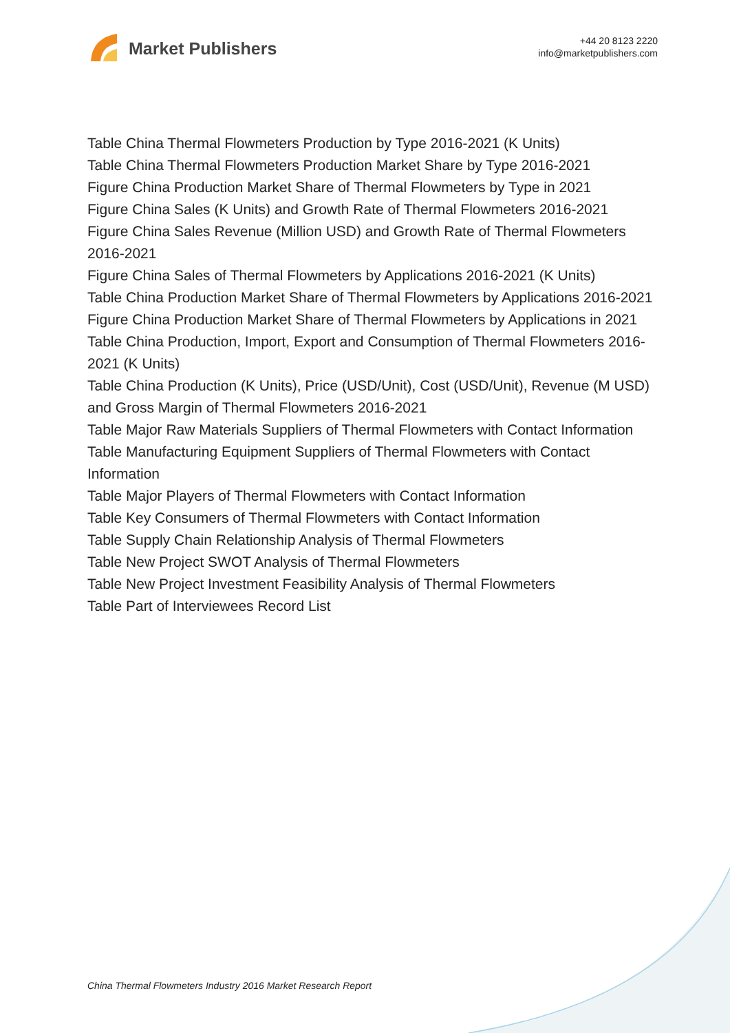Market Publishers
+44 20 8123 2220
info@marketpublishers.com
Table China Thermal Flowmeters Production by Type 2016-2021 (K Units)
Table China Thermal Flowmeters Production Market Share by Type 2016-2021
Figure China Production Market Share of Thermal Flowmeters by Type in 2021
Figure China Sales (K Units) and Growth Rate of Thermal Flowmeters 2016-2021
Figure China Sales Revenue (Million USD) and Growth Rate of Thermal Flowmeters 2016-2021
Figure China Sales of Thermal Flowmeters by Applications 2016-2021 (K Units)
Table China Production Market Share of Thermal Flowmeters by Applications 2016-2021
Figure China Production Market Share of Thermal Flowmeters by Applications in 2021
Table China Production, Import, Export and Consumption of Thermal Flowmeters 2016-2021 (K Units)
Table China Production (K Units), Price (USD/Unit), Cost (USD/Unit), Revenue (M USD) and Gross Margin of Thermal Flowmeters 2016-2021
Table Major Raw Materials Suppliers of Thermal Flowmeters with Contact Information
Table Manufacturing Equipment Suppliers of Thermal Flowmeters with Contact Information
Table Major Players of Thermal Flowmeters with Contact Information
Table Key Consumers of Thermal Flowmeters with Contact Information
Table Supply Chain Relationship Analysis of Thermal Flowmeters
Table New Project SWOT Analysis of Thermal Flowmeters
Table New Project Investment Feasibility Analysis of Thermal Flowmeters
Table Part of Interviewees Record List
China Thermal Flowmeters Industry 2016 Market Research Report